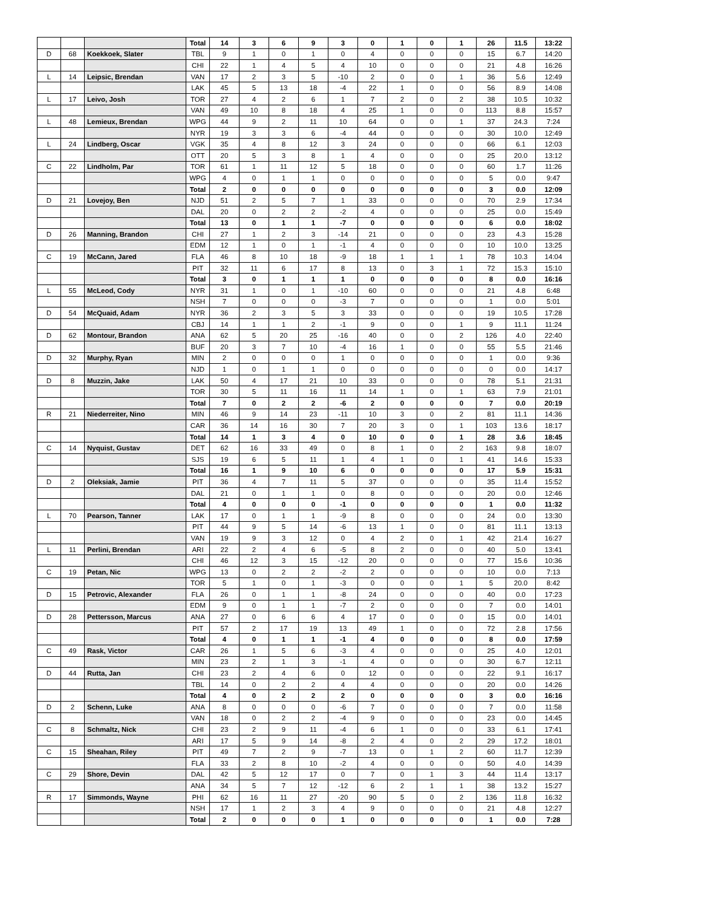| | | | Total | 14 | 3 | 6 | 9 | 3 | 0 | 1 | 0 | 1 | 26 | 11.5 | 13:22 |
| D | 68 | Koekkoek, Slater | TBL | 9 | 1 | 0 | 1 | 0 | 4 | 0 | 0 | 0 | 15 | 6.7 | 14:20 |
| | | | CHI | 22 | 1 | 4 | 5 | 4 | 10 | 0 | 0 | 0 | 21 | 4.8 | 16:26 |
| L | 14 | Leipsic, Brendan | VAN | 17 | 2 | 3 | 5 | -10 | 2 | 0 | 0 | 1 | 36 | 5.6 | 12:49 |
| | | | LAK | 45 | 5 | 13 | 18 | -4 | 22 | 1 | 0 | 0 | 56 | 8.9 | 14:08 |
| L | 17 | Leivo, Josh | TOR | 27 | 4 | 2 | 6 | 1 | 7 | 2 | 0 | 2 | 38 | 10.5 | 10:32 |
| | | | VAN | 49 | 10 | 8 | 18 | 4 | 25 | 1 | 0 | 0 | 113 | 8.8 | 15:57 |
| L | 48 | Lemieux, Brendan | WPG | 44 | 9 | 2 | 11 | 10 | 64 | 0 | 0 | 1 | 37 | 24.3 | 7:24 |
| | | | NYR | 19 | 3 | 3 | 6 | -4 | 44 | 0 | 0 | 0 | 30 | 10.0 | 12:49 |
| L | 24 | Lindberg, Oscar | VGK | 35 | 4 | 8 | 12 | 3 | 24 | 0 | 0 | 0 | 66 | 6.1 | 12:03 |
| | | | OTT | 20 | 5 | 3 | 8 | 1 | 4 | 0 | 0 | 0 | 25 | 20.0 | 13:12 |
| C | 22 | Lindholm, Par | TOR | 61 | 1 | 11 | 12 | 5 | 18 | 0 | 0 | 0 | 60 | 1.7 | 11:26 |
| | | | WPG | 4 | 0 | 1 | 1 | 0 | 0 | 0 | 0 | 0 | 5 | 0.0 | 9:47 |
| | | | Total | 2 | 0 | 0 | 0 | 0 | 0 | 0 | 0 | 0 | 3 | 0.0 | 12:09 |
| D | 21 | Lovejoy, Ben | NJD | 51 | 2 | 5 | 7 | 1 | 33 | 0 | 0 | 0 | 70 | 2.9 | 17:34 |
| | | | DAL | 20 | 0 | 2 | 2 | -2 | 4 | 0 | 0 | 0 | 25 | 0.0 | 15:49 |
| | | | Total | 13 | 0 | 1 | 1 | -7 | 0 | 0 | 0 | 0 | 6 | 0.0 | 18:02 |
| D | 26 | Manning, Brandon | CHI | 27 | 1 | 2 | 3 | -14 | 21 | 0 | 0 | 0 | 23 | 4.3 | 15:28 |
| | | | EDM | 12 | 1 | 0 | 1 | -1 | 4 | 0 | 0 | 0 | 10 | 10.0 | 13:25 |
| C | 19 | McCann, Jared | FLA | 46 | 8 | 10 | 18 | -9 | 18 | 1 | 1 | 1 | 78 | 10.3 | 14:04 |
| | | | PIT | 32 | 11 | 6 | 17 | 8 | 13 | 0 | 3 | 1 | 72 | 15.3 | 15:10 |
| | | | Total | 3 | 0 | 1 | 1 | 1 | 0 | 0 | 0 | 0 | 8 | 0.0 | 16:16 |
| L | 55 | McLeod, Cody | NYR | 31 | 1 | 0 | 1 | -10 | 60 | 0 | 0 | 0 | 21 | 4.8 | 6:48 |
| | | | NSH | 7 | 0 | 0 | 0 | -3 | 7 | 0 | 0 | 0 | 1 | 0.0 | 5:01 |
| D | 54 | McQuaid, Adam | NYR | 36 | 2 | 3 | 5 | 3 | 33 | 0 | 0 | 0 | 19 | 10.5 | 17:28 |
| | | | CBJ | 14 | 1 | 1 | 2 | -1 | 9 | 0 | 0 | 1 | 9 | 11.1 | 11:24 |
| D | 62 | Montour, Brandon | ANA | 62 | 5 | 20 | 25 | -16 | 40 | 0 | 0 | 2 | 126 | 4.0 | 22:40 |
| | | | BUF | 20 | 3 | 7 | 10 | -4 | 16 | 1 | 0 | 0 | 55 | 5.5 | 21:46 |
| D | 32 | Murphy, Ryan | MIN | 2 | 0 | 0 | 0 | 1 | 0 | 0 | 0 | 0 | 1 | 0.0 | 9:36 |
| | | | NJD | 1 | 0 | 1 | 1 | 0 | 0 | 0 | 0 | 0 | 0 | 0.0 | 14:17 |
| D | 8 | Muzzin, Jake | LAK | 50 | 4 | 17 | 21 | 10 | 33 | 0 | 0 | 0 | 78 | 5.1 | 21:31 |
| | | | TOR | 30 | 5 | 11 | 16 | 11 | 14 | 1 | 0 | 1 | 63 | 7.9 | 21:01 |
| | | | Total | 7 | 0 | 2 | 2 | -6 | 2 | 0 | 0 | 0 | 7 | 0.0 | 20:19 |
| R | 21 | Niederreiter, Nino | MIN | 46 | 9 | 14 | 23 | -11 | 10 | 3 | 0 | 2 | 81 | 11.1 | 14:36 |
| | | | CAR | 36 | 14 | 16 | 30 | 7 | 20 | 3 | 0 | 1 | 103 | 13.6 | 18:17 |
| | | | Total | 14 | 1 | 3 | 4 | 0 | 10 | 0 | 0 | 1 | 28 | 3.6 | 18:45 |
| C | 14 | Nyquist, Gustav | DET | 62 | 16 | 33 | 49 | 0 | 8 | 1 | 0 | 2 | 163 | 9.8 | 18:07 |
| | | | SJS | 19 | 6 | 5 | 11 | 1 | 4 | 1 | 0 | 1 | 41 | 14.6 | 15:33 |
| | | | Total | 16 | 1 | 9 | 10 | 6 | 0 | 0 | 0 | 0 | 17 | 5.9 | 15:31 |
| D | 2 | Oleksiak, Jamie | PIT | 36 | 4 | 7 | 11 | 5 | 37 | 0 | 0 | 0 | 35 | 11.4 | 15:52 |
| | | | DAL | 21 | 0 | 1 | 1 | 0 | 8 | 0 | 0 | 0 | 20 | 0.0 | 12:46 |
| | | | Total | 4 | 0 | 0 | 0 | -1 | 0 | 0 | 0 | 0 | 1 | 0.0 | 11:32 |
| L | 70 | Pearson, Tanner | LAK | 17 | 0 | 1 | 1 | -9 | 8 | 0 | 0 | 0 | 24 | 0.0 | 13:30 |
| | | | PIT | 44 | 9 | 5 | 14 | -6 | 13 | 1 | 0 | 0 | 81 | 11.1 | 13:13 |
| | | | VAN | 19 | 9 | 3 | 12 | 0 | 4 | 2 | 0 | 1 | 42 | 21.4 | 16:27 |
| L | 11 | Perlini, Brendan | ARI | 22 | 2 | 4 | 6 | -5 | 8 | 2 | 0 | 0 | 40 | 5.0 | 13:41 |
| | | | CHI | 46 | 12 | 3 | 15 | -12 | 20 | 0 | 0 | 0 | 77 | 15.6 | 10:36 |
| C | 19 | Petan, Nic | WPG | 13 | 0 | 2 | 2 | -2 | 2 | 0 | 0 | 0 | 10 | 0.0 | 7:13 |
| | | | TOR | 5 | 1 | 0 | 1 | -3 | 0 | 0 | 0 | 1 | 5 | 20.0 | 8:42 |
| D | 15 | Petrovic, Alexander | FLA | 26 | 0 | 1 | 1 | -8 | 24 | 0 | 0 | 0 | 40 | 0.0 | 17:23 |
| | | | EDM | 9 | 0 | 1 | 1 | -7 | 2 | 0 | 0 | 0 | 7 | 0.0 | 14:01 |
| D | 28 | Pettersson, Marcus | ANA | 27 | 0 | 6 | 6 | 4 | 17 | 0 | 0 | 0 | 15 | 0.0 | 14:01 |
| | | | PIT | 57 | 2 | 17 | 19 | 13 | 49 | 1 | 0 | 0 | 72 | 2.8 | 17:56 |
| | | | Total | 4 | 0 | 1 | 1 | -1 | 4 | 0 | 0 | 0 | 8 | 0.0 | 17:59 |
| C | 49 | Rask, Victor | CAR | 26 | 1 | 5 | 6 | -3 | 4 | 0 | 0 | 0 | 25 | 4.0 | 12:01 |
| | | | MIN | 23 | 2 | 1 | 3 | -1 | 4 | 0 | 0 | 0 | 30 | 6.7 | 12:11 |
| D | 44 | Rutta, Jan | CHI | 23 | 2 | 4 | 6 | 0 | 12 | 0 | 0 | 0 | 22 | 9.1 | 16:17 |
| | | | TBL | 14 | 0 | 2 | 2 | 4 | 4 | 0 | 0 | 0 | 20 | 0.0 | 14:26 |
| | | | Total | 4 | 0 | 2 | 2 | 2 | 0 | 0 | 0 | 0 | 3 | 0.0 | 16:16 |
| D | 2 | Schenn, Luke | ANA | 8 | 0 | 0 | 0 | -6 | 7 | 0 | 0 | 0 | 7 | 0.0 | 11:58 |
| | | | VAN | 18 | 0 | 2 | 2 | -4 | 9 | 0 | 0 | 0 | 23 | 0.0 | 14:45 |
| C | 8 | Schmaltz, Nick | CHI | 23 | 2 | 9 | 11 | -4 | 6 | 1 | 0 | 0 | 33 | 6.1 | 17:41 |
| | | | ARI | 17 | 5 | 9 | 14 | -8 | 2 | 4 | 0 | 2 | 29 | 17.2 | 18:01 |
| C | 15 | Sheahan, Riley | PIT | 49 | 7 | 2 | 9 | -7 | 13 | 0 | 1 | 2 | 60 | 11.7 | 12:39 |
| | | | FLA | 33 | 2 | 8 | 10 | -2 | 4 | 0 | 0 | 0 | 50 | 4.0 | 14:39 |
| C | 29 | Shore, Devin | DAL | 42 | 5 | 12 | 17 | 0 | 7 | 0 | 1 | 3 | 44 | 11.4 | 13:17 |
| | | | ANA | 34 | 5 | 7 | 12 | -12 | 6 | 2 | 1 | 1 | 38 | 13.2 | 15:27 |
| R | 17 | Simmonds, Wayne | PHI | 62 | 16 | 11 | 27 | -20 | 90 | 5 | 0 | 2 | 136 | 11.8 | 16:32 |
| | | | NSH | 17 | 1 | 2 | 3 | 4 | 9 | 0 | 0 | 0 | 21 | 4.8 | 12:27 |
| | | | Total | 2 | 0 | 0 | 0 | 1 | 0 | 0 | 0 | 0 | 1 | 0.0 | 7:28 |